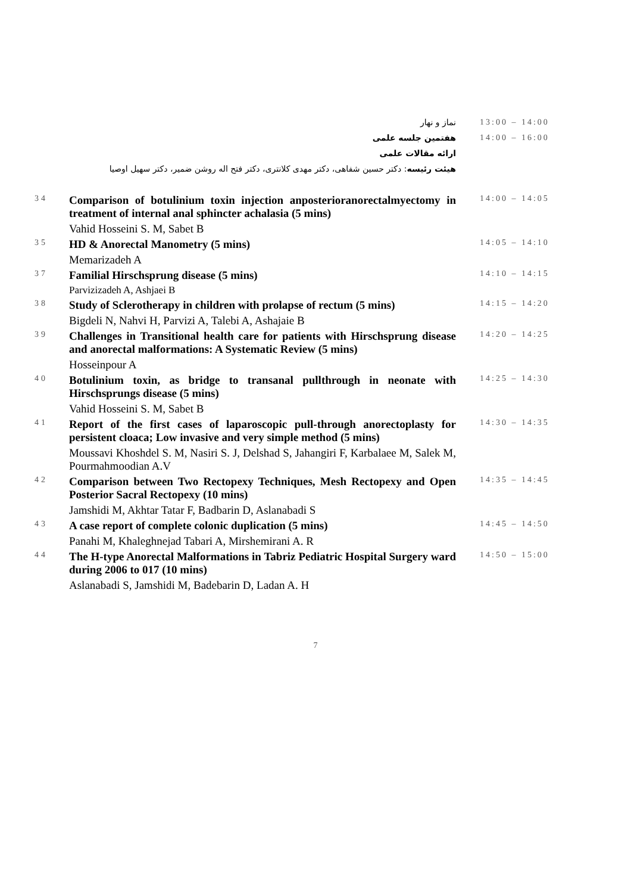| | نماز و نهار | 13:00 – 14:00 |
| | هفتمین جلسه علمی | 14:00 – 16:00 |
| | ارائه مقالات علمی | |
| | هیئت رئیسه : دکتر حسین شفاهی، دکتر مهدی کلانتری، دکتر فتح اله روشن ضمیر، دکتر سهیل اوصیا | |
| 34 | Comparison of botulinium toxin injection anposterioranorectalmyectomy in treatment of internal anal sphincter achalasia (5 mins) | 14:00 – 14:05 |
| | Vahid Hosseini S. M, Sabet B | |
| 35 | HD & Anorectal Manometry (5 mins) | 14:05 – 14:10 |
| | Memarizadeh A | |
| 37 | Familial Hirschsprung disease (5 mins) | 14:10 – 14:15 |
| | Parvizizadeh A, Ashjaei B | |
| 38 | Study of Sclerotherapy in children with prolapse of rectum (5 mins) | 14:15 – 14:20 |
| | Bigdeli N, Nahvi H, Parvizi A, Talebi A, Ashajaie B | |
| 39 | Challenges in Transitional health care for patients with Hirschsprung disease and anorectal malformations: A Systematic Review (5 mins) | 14:20 – 14:25 |
| | Hosseinpour A | |
| 40 | Botulinium toxin, as bridge to transanal pullthrough in neonate with Hirschsprungs disease (5 mins) | 14:25 – 14:30 |
| | Vahid Hosseini S. M, Sabet B | |
| 41 | Report of the first cases of laparoscopic pull-through anorectoplasty for persistent cloaca; Low invasive and very simple method (5 mins) | 14:30 – 14:35 |
| | Moussavi Khoshdel S. M, Nasiri S. J, Delshad S, Jahangiri F, Karbalaee M, Salek M, Pourmahmoodian A.V | |
| 42 | Comparison between Two Rectopexy Techniques, Mesh Rectopexy and Open Posterior Sacral Rectopexy (10 mins) | 14:35 – 14:45 |
| | Jamshidi M, Akhtar Tatar F, Badbarin D, Aslanabadi S | |
| 43 | A case report of complete colonic duplication (5 mins) | 14:45 – 14:50 |
| | Panahi M, Khaleghnejad Tabari A, Mirshemirani A. R | |
| 44 | The H-type Anorectal Malformations in Tabriz Pediatric Hospital Surgery ward during 2006 to 017 (10 mins) | 14:50 – 15:00 |
| | Aslanabadi S, Jamshidi M, Badebarin D, Ladan A. H | |
7